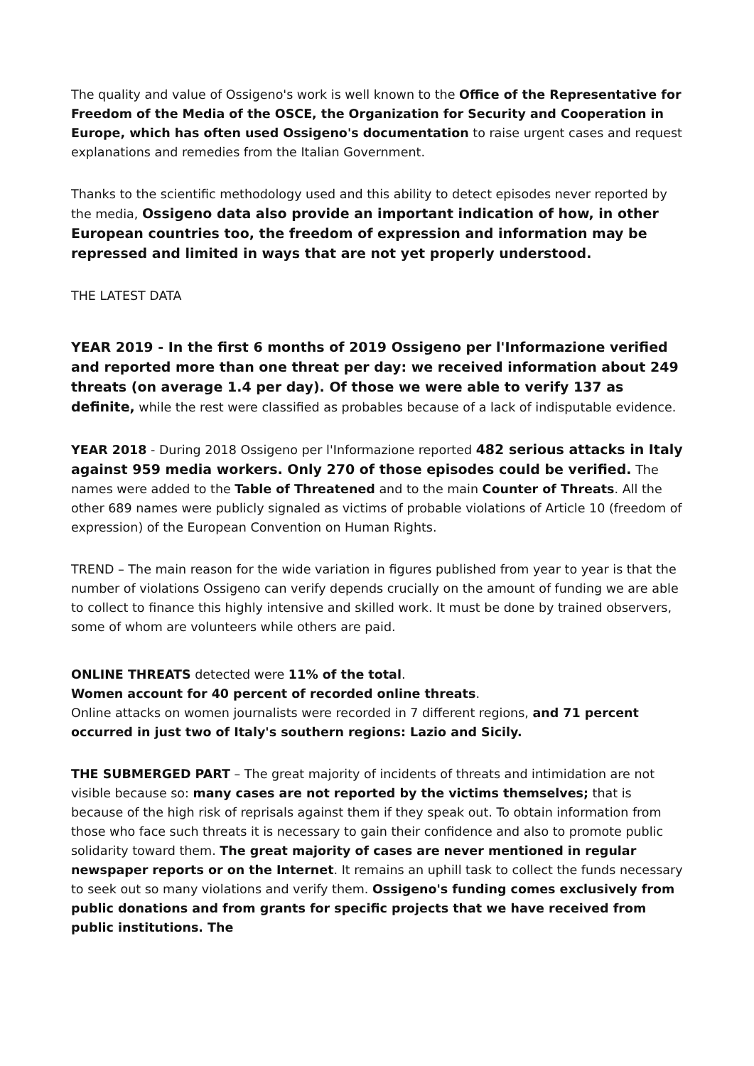The quality and value of Ossigeno's work is well known to the Office of the Representative for Freedom of the Media of the OSCE, the Organization for Security and Cooperation in Europe, which has often used Ossigeno's documentation to raise urgent cases and request explanations and remedies from the Italian Government.
Thanks to the scientific methodology used and this ability to detect episodes never reported by the media, Ossigeno data also provide an important indication of how, in other European countries too, the freedom of expression and information may be repressed and limited in ways that are not yet properly understood.
THE LATEST DATA
YEAR 2019 - In the first 6 months of 2019 Ossigeno per l'Informazione verified and reported more than one threat per day: we received information about 249 threats (on average 1.4 per day). Of those we were able to verify 137 as definite, while the rest were classified as probables because of a lack of indisputable evidence.
YEAR 2018 - During 2018 Ossigeno per l'Informazione reported 482 serious attacks in Italy against 959 media workers. Only 270 of those episodes could be verified. The names were added to the Table of Threatened and to the main Counter of Threats. All the other 689 names were publicly signaled as victims of probable violations of Article 10 (freedom of expression) of the European Convention on Human Rights.
TREND – The main reason for the wide variation in figures published from year to year is that the number of violations Ossigeno can verify depends crucially on the amount of funding we are able to collect to finance this highly intensive and skilled work. It must be done by trained observers, some of whom are volunteers while others are paid.
ONLINE THREATS detected were 11% of the total.
Women account for 40 percent of recorded online threats.
Online attacks on women journalists were recorded in 7 different regions, and 71 percent occurred in just two of Italy's southern regions: Lazio and Sicily.
THE SUBMERGED PART – The great majority of incidents of threats and intimidation are not visible because so: many cases are not reported by the victims themselves; that is because of the high risk of reprisals against them if they speak out. To obtain information from those who face such threats it is necessary to gain their confidence and also to promote public solidarity toward them. The great majority of cases are never mentioned in regular newspaper reports or on the Internet. It remains an uphill task to collect the funds necessary to seek out so many violations and verify them. Ossigeno's funding comes exclusively from public donations and from grants for specific projects that we have received from public institutions. The